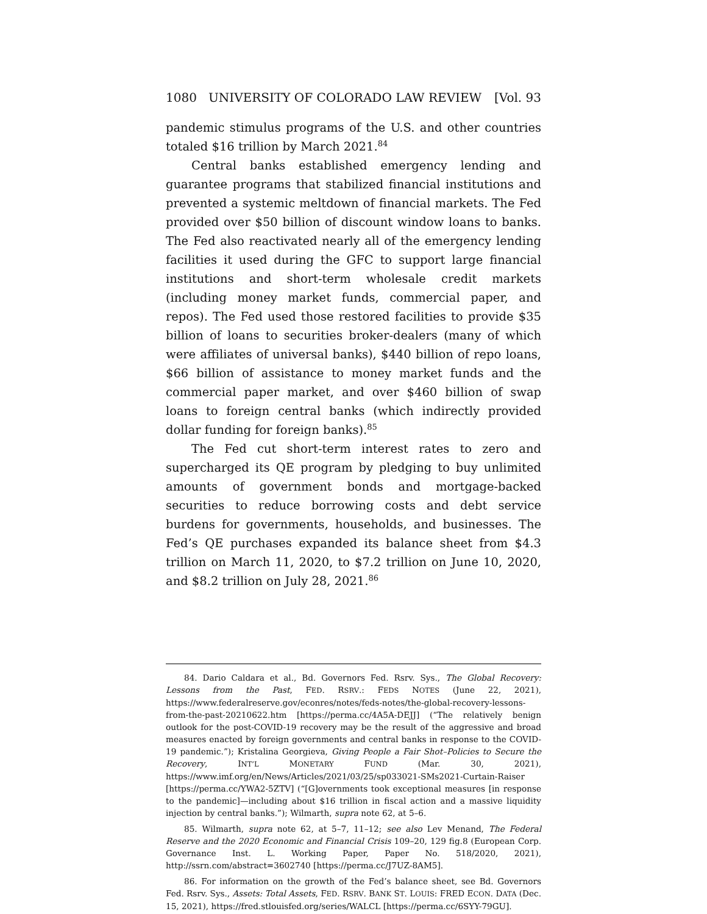1080 UNIVERSITY OF COLORADO LAW REVIEW [Vol. 93
pandemic stimulus programs of the U.S. and other countries totaled $16 trillion by March 2021.<sup>84</sup>
Central banks established emergency lending and guarantee programs that stabilized financial institutions and prevented a systemic meltdown of financial markets. The Fed provided over $50 billion of discount window loans to banks. The Fed also reactivated nearly all of the emergency lending facilities it used during the GFC to support large financial institutions and short-term wholesale credit markets (including money market funds, commercial paper, and repos). The Fed used those restored facilities to provide $35 billion of loans to securities broker-dealers (many of which were affiliates of universal banks), $440 billion of repo loans, $66 billion of assistance to money market funds and the commercial paper market, and over $460 billion of swap loans to foreign central banks (which indirectly provided dollar funding for foreign banks).<sup>85</sup>
The Fed cut short-term interest rates to zero and supercharged its QE program by pledging to buy unlimited amounts of government bonds and mortgage-backed securities to reduce borrowing costs and debt service burdens for governments, households, and businesses. The Fed’s QE purchases expanded its balance sheet from $4.3 trillion on March 11, 2020, to $7.2 trillion on June 10, 2020, and $8.2 trillion on July 28, 2021.<sup>86</sup>
84. Dario Caldara et al., Bd. Governors Fed. Rsrv. Sys., The Global Recovery: Lessons from the Past, FED. RSRV.: FEDS NOTES (June 22, 2021), https://www.federalreserve.gov/econres/notes/feds-notes/the-global-recovery-lessons-from-the-past-20210622.htm [https://perma.cc/4A5A-DEJJ] (“The relatively benign outlook for the post-COVID-19 recovery may be the result of the aggressive and broad measures enacted by foreign governments and central banks in response to the COVID-19 pandemic.”); Kristalina Georgieva, Giving People a Fair Shot–Policies to Secure the Recovery, INT’L MONETARY FUND (Mar. 30, 2021), https://www.imf.org/en/News/Articles/2021/03/25/sp033021-SMs2021-Curtain-Raiser [https://perma.cc/YWA2-5ZTV] (“[G]overnments took exceptional measures [in response to the pandemic]—including about $16 trillion in fiscal action and a massive liquidity injection by central banks.”); Wilmarth, supra note 62, at 5–6.
85. Wilmarth, supra note 62, at 5–7, 11–12; see also Lev Menand, The Federal Reserve and the 2020 Economic and Financial Crisis 109–20, 129 fig.8 (European Corp. Governance Inst. L. Working Paper, Paper No. 518/2020, 2021), http://ssrn.com/abstract=3602740 [https://perma.cc/J7UZ-8AM5].
86. For information on the growth of the Fed’s balance sheet, see Bd. Governors Fed. Rsrv. Sys., Assets: Total Assets, FED. RSRV. BANK ST. LOUIS: FRED ECON. DATA (Dec. 15, 2021), https://fred.stlouisfed.org/series/WALCL [https://perma.cc/6SYY-79GU].